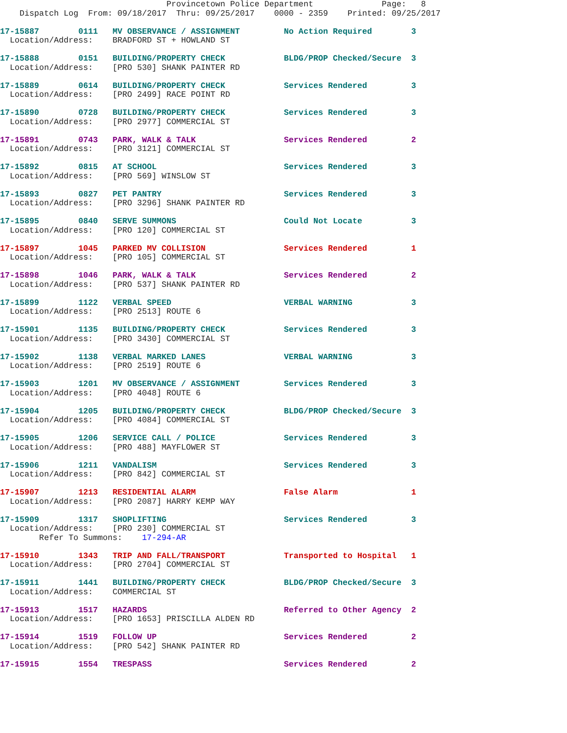Provincetown Police Department              Page:   8
    Dispatch Log  From: 09/18/2017  Thru: 09/25/2017    0000 - 2359    Printed: 09/25/2017
17-15887        0111   MV OBSERVANCE / ASSIGNMENT         No Action Required        3
  Location/Address:    BRADFORD ST + HOWLAND ST
17-15888        0151   BUILDING/PROPERTY CHECK            BLDG/PROP Checked/Secure  3
  Location/Address:    [PRO 530] SHANK PAINTER RD
17-15889        0614   BUILDING/PROPERTY CHECK            Services Rendered         3
  Location/Address:    [PRO 2499] RACE POINT RD
17-15890        0728   BUILDING/PROPERTY CHECK            Services Rendered         3
  Location/Address:    [PRO 2977] COMMERCIAL ST
17-15891        0743   PARK, WALK & TALK                  Services Rendered         2
  Location/Address:    [PRO 3121] COMMERCIAL ST
17-15892        0815   AT SCHOOL                          Services Rendered         3
  Location/Address:    [PRO 569] WINSLOW ST
17-15893        0827   PET PANTRY                         Services Rendered         3
  Location/Address:    [PRO 3296] SHANK PAINTER RD
17-15895        0840   SERVE SUMMONS                      Could Not Locate          3
  Location/Address:    [PRO 120] COMMERCIAL ST
17-15897        1045   PARKED MV COLLISION                Services Rendered         1
  Location/Address:    [PRO 105] COMMERCIAL ST
17-15898        1046   PARK, WALK & TALK                  Services Rendered         2
  Location/Address:    [PRO 537] SHANK PAINTER RD
17-15899        1122   VERBAL SPEED                       VERBAL WARNING            3
  Location/Address:    [PRO 2513] ROUTE 6
17-15901        1135   BUILDING/PROPERTY CHECK            Services Rendered         3
  Location/Address:    [PRO 3430] COMMERCIAL ST
17-15902        1138   VERBAL MARKED LANES                VERBAL WARNING            3
  Location/Address:    [PRO 2519] ROUTE 6
17-15903        1201   MV OBSERVANCE / ASSIGNMENT         Services Rendered         3
  Location/Address:    [PRO 4048] ROUTE 6
17-15904        1205   BUILDING/PROPERTY CHECK            BLDG/PROP Checked/Secure  3
  Location/Address:    [PRO 4084] COMMERCIAL ST
17-15905        1206   SERVICE CALL / POLICE              Services Rendered         3
  Location/Address:    [PRO 488] MAYFLOWER ST
17-15906        1211   VANDALISM                          Services Rendered         3
  Location/Address:    [PRO 842] COMMERCIAL ST
17-15907        1213   RESIDENTIAL ALARM                  False Alarm               1
  Location/Address:    [PRO 2087] HARRY KEMP WAY
17-15909        1317   SHOPLIFTING                        Services Rendered         3
  Location/Address:    [PRO 230] COMMERCIAL ST
        Refer To Summons:    17-294-AR
17-15910        1343   TRIP AND FALL/TRANSPORT            Transported to Hospital   1
  Location/Address:    [PRO 2704] COMMERCIAL ST
17-15911        1441   BUILDING/PROPERTY CHECK            BLDG/PROP Checked/Secure  3
  Location/Address:    COMMERCIAL ST
17-15913        1517   HAZARDS                            Referred to Other Agency  2
  Location/Address:    [PRO 1653] PRISCILLA ALDEN RD
17-15914        1519   FOLLOW UP                          Services Rendered         2
  Location/Address:    [PRO 542] SHANK PAINTER RD
17-15915        1554   TRESPASS                           Services Rendered         2